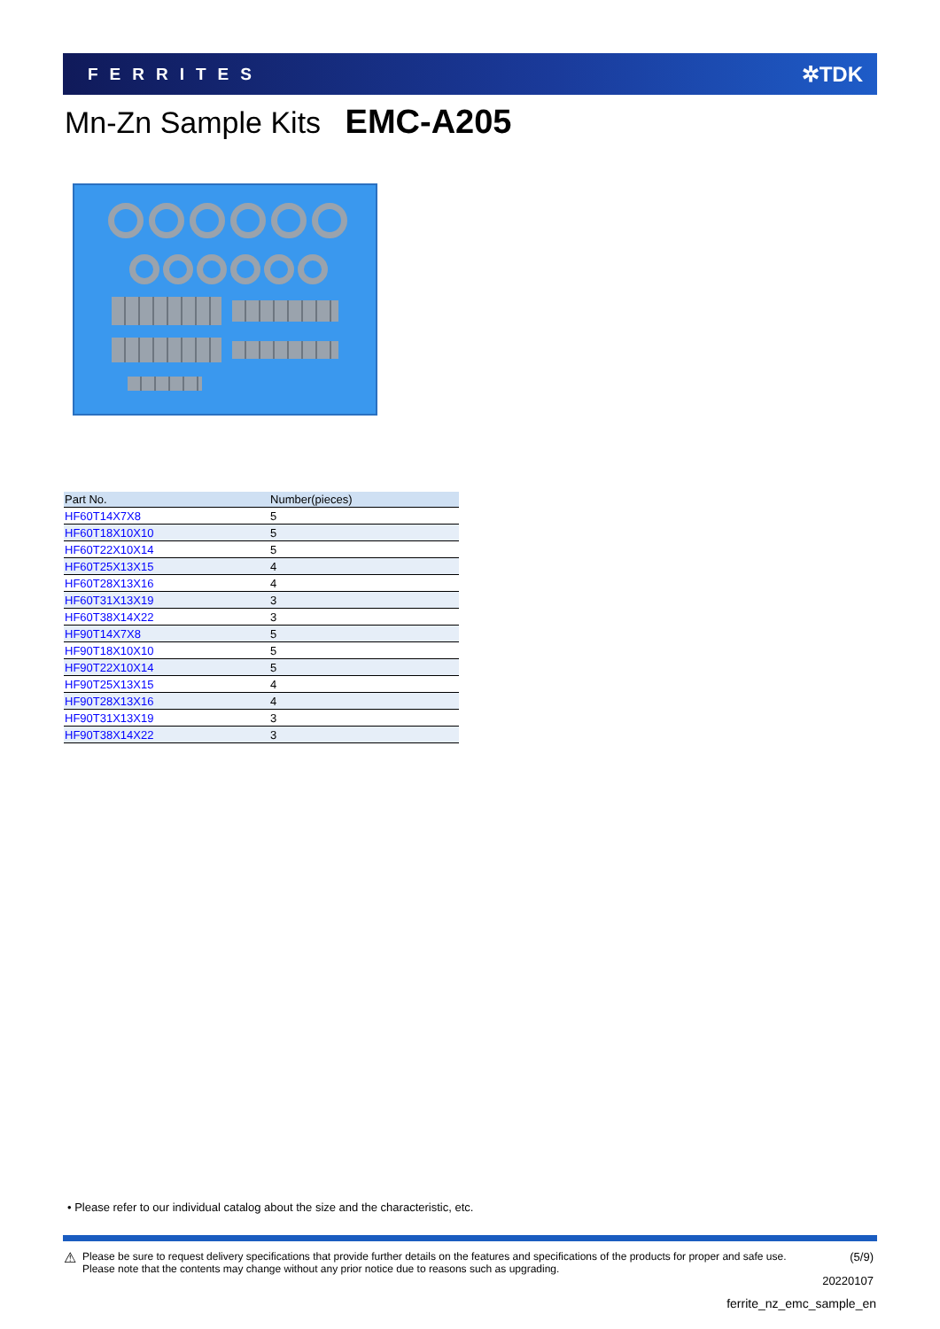FERRITES ✲TDK
Mn-Zn Sample Kits EMC-A205
| Part No. | Number(pieces) |
| --- | --- |
| HF60T14X7X8 | 5 |
| HF60T18X10X10 | 5 |
| HF60T22X10X14 | 5 |
| HF60T25X13X15 | 4 |
| HF60T28X13X16 | 4 |
| HF60T31X13X19 | 3 |
| HF60T38X14X22 | 3 |
| HF90T14X7X8 | 5 |
| HF90T18X10X10 | 5 |
| HF90T22X10X14 | 5 |
| HF90T25X13X15 | 4 |
| HF90T28X13X16 | 4 |
| HF90T31X13X19 | 3 |
| HF90T38X14X22 | 3 |
• Please refer to our individual catalog about the size and the characteristic, etc.
⚠
Please be sure to request delivery specifications that provide further details on the features and specifications of the products for proper and safe use.
Please note that the contents may change without any prior notice due to reasons such as upgrading.
(5/9)
20220107
ferrite_nz_emc_sample_en